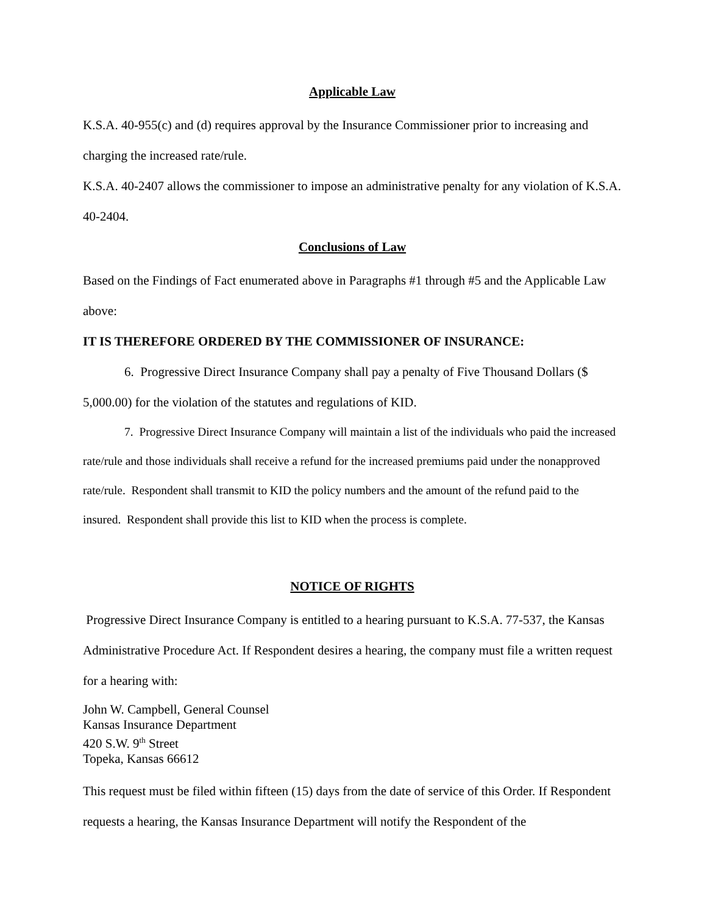Applicable Law
K.S.A. 40-955(c) and (d) requires approval by the Insurance Commissioner prior to increasing and charging the increased rate/rule.
K.S.A. 40-2407 allows the commissioner to impose an administrative penalty for any violation of K.S.A. 40-2404.
Conclusions of Law
Based on the Findings of Fact enumerated above in Paragraphs #1 through #5 and the Applicable Law above:
IT IS THEREFORE ORDERED BY THE COMMISSIONER OF INSURANCE:
6. Progressive Direct Insurance Company shall pay a penalty of Five Thousand Dollars ($ 5,000.00) for the violation of the statutes and regulations of KID.
7. Progressive Direct Insurance Company will maintain a list of the individuals who paid the increased rate/rule and those individuals shall receive a refund for the increased premiums paid under the nonapproved rate/rule. Respondent shall transmit to KID the policy numbers and the amount of the refund paid to the insured. Respondent shall provide this list to KID when the process is complete.
NOTICE OF RIGHTS
Progressive Direct Insurance Company is entitled to a hearing pursuant to K.S.A. 77-537, the Kansas Administrative Procedure Act. If Respondent desires a hearing, the company must file a written request for a hearing with:
John W. Campbell, General Counsel
Kansas Insurance Department
420 S.W. 9<sup>th</sup> Street
Topeka, Kansas 66612
This request must be filed within fifteen (15) days from the date of service of this Order. If Respondent requests a hearing, the Kansas Insurance Department will notify the Respondent of the